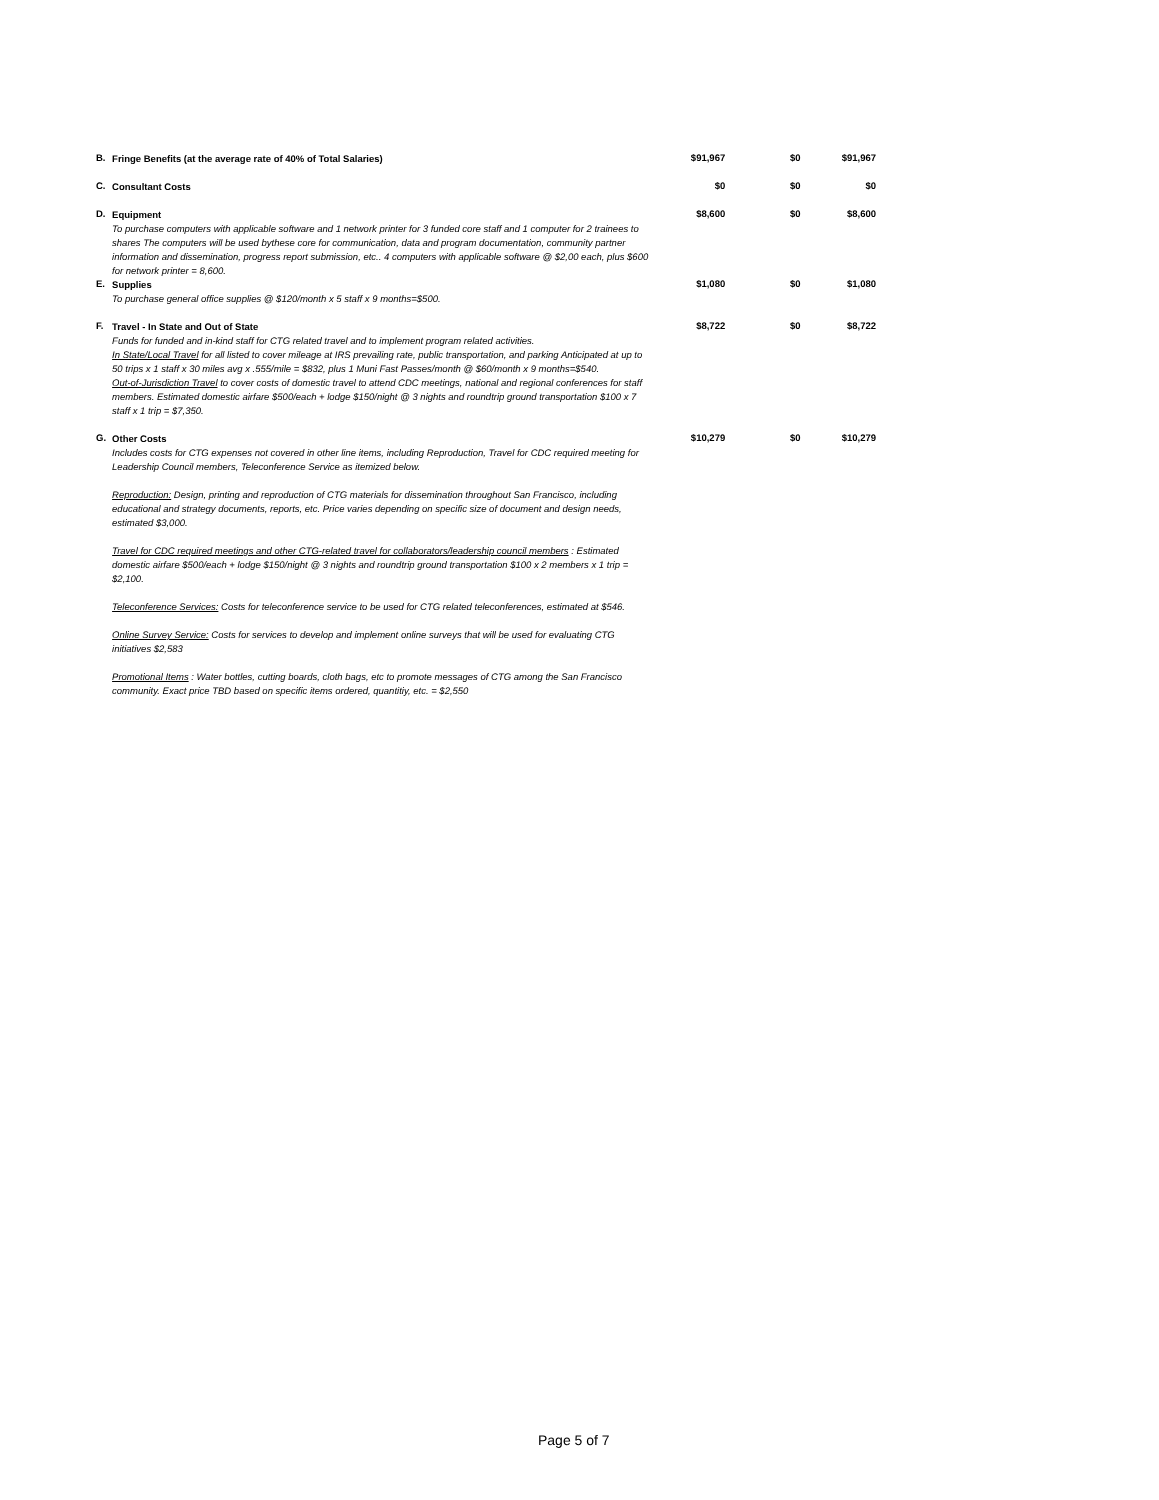| B. | Fringe Benefits (at the average rate of 40% of Total Salaries) | $91,967 | $0 | $91,967 |
| C. | Consultant Costs | $0 | $0 | $0 |
| D. | Equipment To purchase computers with applicable software and 1 network printer for 3 funded core staff and 1 computer for 2 trainees to shares The computers will be used bythese core for communication, data and program documentation, community partner information and dissemination, progress report submission, etc.. 4 computers with applicable software @ $2,00 each, plus $600 for network printer = 8,600. | $8,600 | $0 | $8,600 |
| E. | Supplies To purchase general office supplies @ $120/month x 5 staff x 9 months=$500. | $1,080 | $0 | $1,080 |
| F. | Travel - In State and Out of State Funds for funded and in-kind staff for CTG related travel and to implement program related activities. In State/Local Travel for all listed to cover mileage at IRS prevailing rate, public transportation, and parking Anticipated at up to 50 trips x 1 staff x 30 miles avg x .555/mile = $832, plus 1 Muni Fast Passes/month @ $60/month x 9 months=$540. Out-of-Jurisdiction Travel to cover costs of domestic travel to attend CDC meetings, national and regional conferences for staff members. Estimated domestic airfare $500/each + lodge $150/night @ 3 nights and roundtrip ground transportation $100 x 7 staff x 1 trip = $7,350. | $8,722 | $0 | $8,722 |
| G. | Other Costs Includes costs for CTG expenses not covered in other line items, including Reproduction, Travel for CDC required meeting for Leadership Council members, Teleconference Service as itemized below. Reproduction: Design, printing and reproduction of CTG materials for dissemination throughout San Francisco, including educational and strategy documents, reports, etc. Price varies depending on specific size of document and design needs, estimated $3,000. Travel for CDC required meetings and other CTG-related travel for collaborators/leadership council members : Estimated domestic airfare $500/each + lodge $150/night @ 3 nights and roundtrip ground transportation $100 x 2 members x 1 trip = $2,100. Teleconference Services: Costs for teleconference service to be used for CTG related teleconferences, estimated at $546. Online Survey Service: Costs for services to develop and implement online surveys that will be used for evaluating CTG initiatives $2,583 Promotional Items : Water bottles, cutting boards, cloth bags, etc to promote messages of CTG among the San Francisco community. Exact price TBD based on specific items ordered, quantitiy, etc. = $2,550 | $10,279 | $0 | $10,279 |
Page 5 of 7